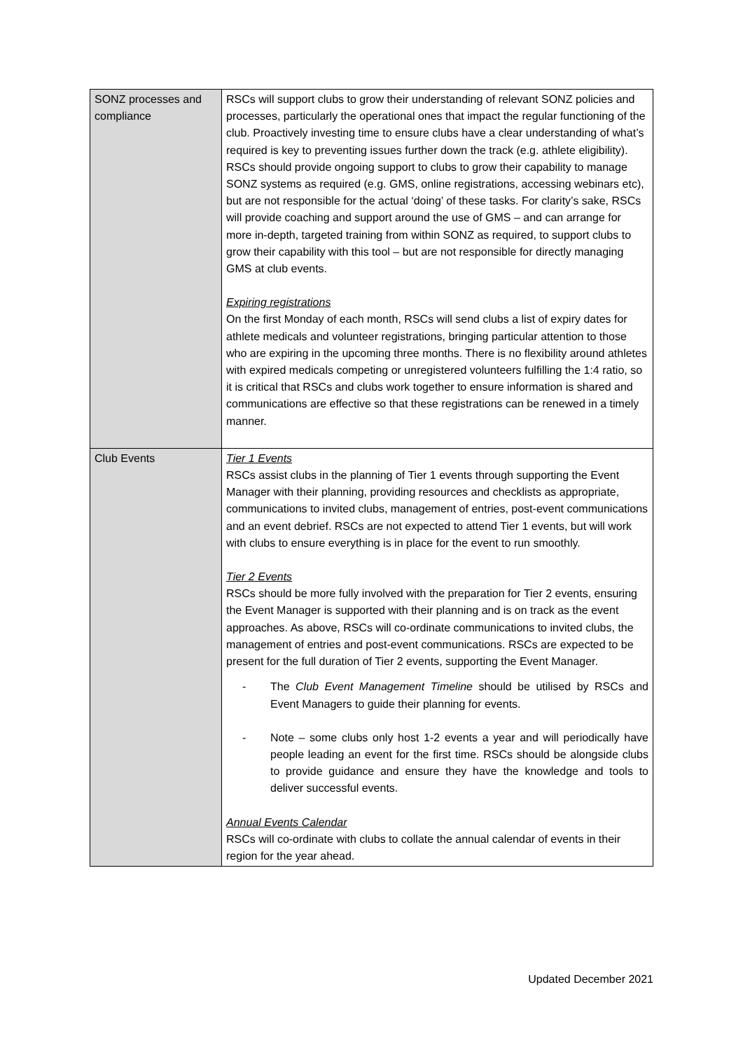| SONZ processes and compliance | RSCs will support clubs to grow their understanding of relevant SONZ policies and processes, particularly the operational ones that impact the regular functioning of the club. Proactively investing time to ensure clubs have a clear understanding of what’s required is key to preventing issues further down the track (e.g. athlete eligibility). RSCs should provide ongoing support to clubs to grow their capability to manage SONZ systems as required (e.g. GMS, online registrations, accessing webinars etc), but are not responsible for the actual ‘doing’ of these tasks. For clarity’s sake, RSCs will provide coaching and support around the use of GMS – and can arrange for more in-depth, targeted training from within SONZ as required, to support clubs to grow their capability with this tool – but are not responsible for directly managing GMS at club events. Expiring registrations On the first Monday of each month, RSCs will send clubs a list of expiry dates for athlete medicals and volunteer registrations, bringing particular attention to those who are expiring in the upcoming three months. There is no flexibility around athletes with expired medicals competing or unregistered volunteers fulfilling the 1:4 ratio, so it is critical that RSCs and clubs work together to ensure information is shared and communications are effective so that these registrations can be renewed in a timely manner. |
| Club Events | Tier 1 Events RSCs assist clubs in the planning of Tier 1 events through supporting the Event Manager with their planning, providing resources and checklists as appropriate, communications to invited clubs, management of entries, post-event communications and an event debrief. RSCs are not expected to attend Tier 1 events, but will work with clubs to ensure everything is in place for the event to run smoothly. Tier 2 Events RSCs should be more fully involved with the preparation for Tier 2 events, ensuring the Event Manager is supported with their planning and is on track as the event approaches. As above, RSCs will co-ordinate communications to invited clubs, the management of entries and post-event communications. RSCs are expected to be present for the full duration of Tier 2 events, supporting the Event Manager. - The Club Event Management Timeline should be utilised by RSCs and Event Managers to guide their planning for events. - Note – some clubs only host 1-2 events a year and will periodically have people leading an event for the first time. RSCs should be alongside clubs to provide guidance and ensure they have the knowledge and tools to deliver successful events. Annual Events Calendar RSCs will co-ordinate with clubs to collate the annual calendar of events in their region for the year ahead. |
Updated December 2021